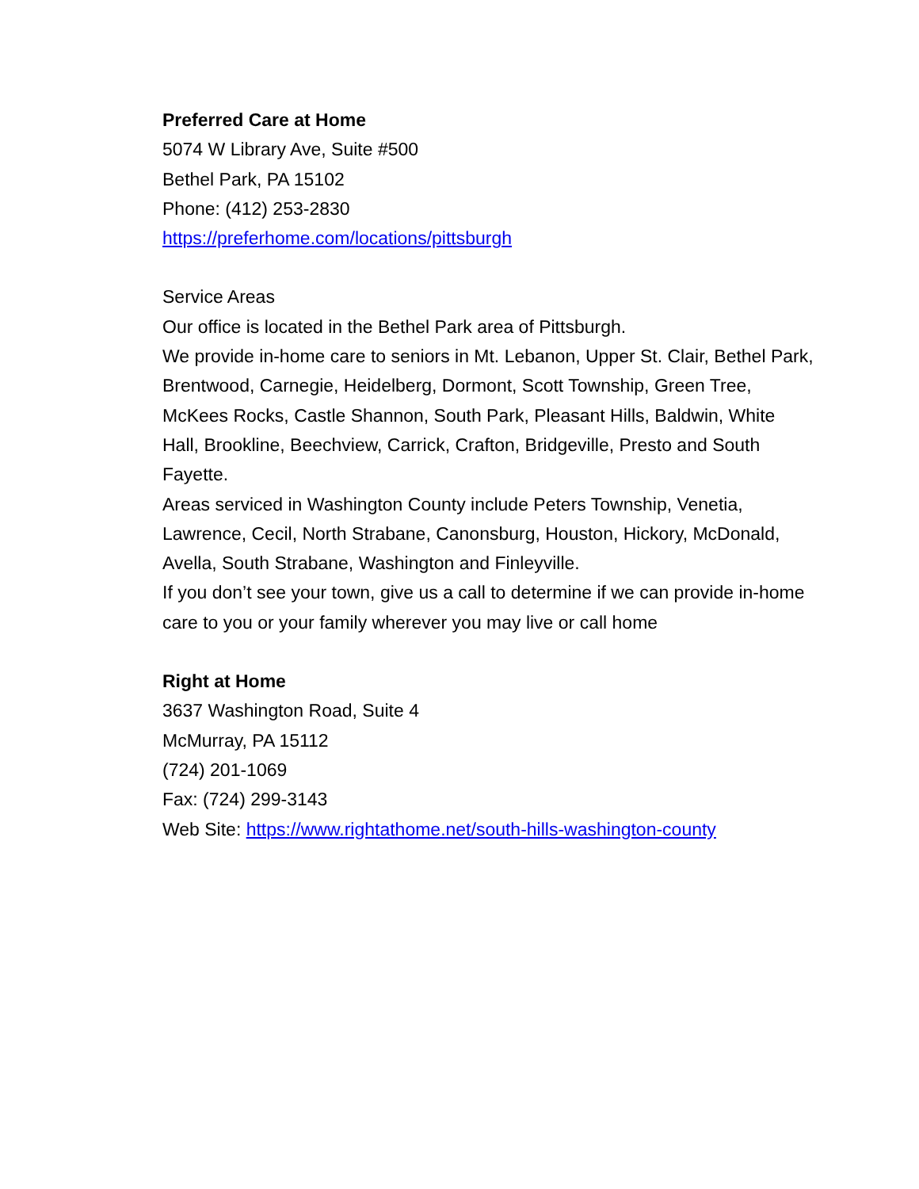Preferred Care at Home
5074 W Library Ave, Suite #500
Bethel Park, PA 15102
Phone: (412) 253-2830
https://preferhome.com/locations/pittsburgh
Service Areas
Our office is located in the Bethel Park area of Pittsburgh.
We provide in-home care to seniors in Mt. Lebanon, Upper St. Clair, Bethel Park, Brentwood, Carnegie, Heidelberg, Dormont, Scott Township, Green Tree, McKees Rocks, Castle Shannon, South Park, Pleasant Hills, Baldwin, White Hall, Brookline, Beechview, Carrick, Crafton, Bridgeville, Presto and South Fayette.
Areas serviced in Washington County include Peters Township, Venetia, Lawrence, Cecil, North Strabane, Canonsburg, Houston, Hickory, McDonald, Avella, South Strabane, Washington and Finleyville.
If you don’t see your town, give us a call to determine if we can provide in-home care to you or your family wherever you may live or call home
Right at Home
3637 Washington Road, Suite 4
McMurray, PA 15112
(724) 201-1069
Fax: (724) 299-3143
Web Site: https://www.rightathome.net/south-hills-washington-county